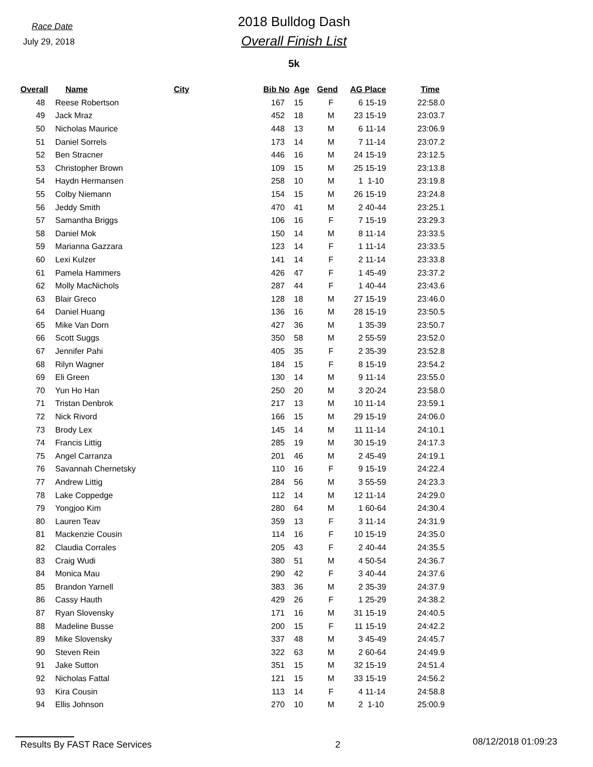Race Date
July 29, 2018
2018 Bulldog Dash
Overall Finish List
5k
| Overall | Name | City | Bib No | Age | Gend | AG Place | | Time |
| --- | --- | --- | --- | --- | --- | --- | --- | --- |
| 48 | Reese Robertson | | 167 | 15 | F | 6 | 15-19 | 22:58.0 |
| 49 | Jack Mraz | | 452 | 18 | M | 23 | 15-19 | 23:03.7 |
| 50 | Nicholas Maurice | | 448 | 13 | M | 6 | 11-14 | 23:06.9 |
| 51 | Daniel Sorrels | | 173 | 14 | M | 7 | 11-14 | 23:07.2 |
| 52 | Ben Stracner | | 446 | 16 | M | 24 | 15-19 | 23:12.5 |
| 53 | Christopher Brown | | 109 | 15 | M | 25 | 15-19 | 23:13.8 |
| 54 | Haydn Hermansen | | 258 | 10 | M | 1 | 1-10 | 23:19.8 |
| 55 | Colby Niemann | | 154 | 15 | M | 26 | 15-19 | 23:24.8 |
| 56 | Jeddy Smith | | 470 | 41 | M | 2 | 40-44 | 23:25.1 |
| 57 | Samantha Briggs | | 106 | 16 | F | 7 | 15-19 | 23:29.3 |
| 58 | Daniel Mok | | 150 | 14 | M | 8 | 11-14 | 23:33.5 |
| 59 | Marianna Gazzara | | 123 | 14 | F | 1 | 11-14 | 23:33.5 |
| 60 | Lexi Kulzer | | 141 | 14 | F | 2 | 11-14 | 23:33.8 |
| 61 | Pamela Hammers | | 426 | 47 | F | 1 | 45-49 | 23:37.2 |
| 62 | Molly MacNichols | | 287 | 44 | F | 1 | 40-44 | 23:43.6 |
| 63 | Blair Greco | | 128 | 18 | M | 27 | 15-19 | 23:46.0 |
| 64 | Daniel Huang | | 136 | 16 | M | 28 | 15-19 | 23:50.5 |
| 65 | Mike Van Dorn | | 427 | 36 | M | 1 | 35-39 | 23:50.7 |
| 66 | Scott Suggs | | 350 | 58 | M | 2 | 55-59 | 23:52.0 |
| 67 | Jennifer Pahi | | 405 | 35 | F | 2 | 35-39 | 23:52.8 |
| 68 | Rilyn Wagner | | 184 | 15 | F | 8 | 15-19 | 23:54.2 |
| 69 | Eli Green | | 130 | 14 | M | 9 | 11-14 | 23:55.0 |
| 70 | Yun Ho Han | | 250 | 20 | M | 3 | 20-24 | 23:58.0 |
| 71 | Tristan Denbrok | | 217 | 13 | M | 10 | 11-14 | 23:59.1 |
| 72 | Nick Rivord | | 166 | 15 | M | 29 | 15-19 | 24:06.0 |
| 73 | Brody Lex | | 145 | 14 | M | 11 | 11-14 | 24:10.1 |
| 74 | Francis Littig | | 285 | 19 | M | 30 | 15-19 | 24:17.3 |
| 75 | Angel Carranza | | 201 | 46 | M | 2 | 45-49 | 24:19.1 |
| 76 | Savannah Chernetsky | | 110 | 16 | F | 9 | 15-19 | 24:22.4 |
| 77 | Andrew Littig | | 284 | 56 | M | 3 | 55-59 | 24:23.3 |
| 78 | Lake Coppedge | | 112 | 14 | M | 12 | 11-14 | 24:29.0 |
| 79 | Yongjoo Kim | | 280 | 64 | M | 1 | 60-64 | 24:30.4 |
| 80 | Lauren Teav | | 359 | 13 | F | 3 | 11-14 | 24:31.9 |
| 81 | Mackenzie Cousin | | 114 | 16 | F | 10 | 15-19 | 24:35.0 |
| 82 | Claudia Corrales | | 205 | 43 | F | 2 | 40-44 | 24:35.5 |
| 83 | Craig Wudi | | 380 | 51 | M | 4 | 50-54 | 24:36.7 |
| 84 | Monica Mau | | 290 | 42 | F | 3 | 40-44 | 24:37.6 |
| 85 | Brandon Yarnell | | 383 | 36 | M | 2 | 35-39 | 24:37.9 |
| 86 | Cassy Hauth | | 429 | 26 | F | 1 | 25-29 | 24:38.2 |
| 87 | Ryan Slovensky | | 171 | 16 | M | 31 | 15-19 | 24:40.5 |
| 88 | Madeline Busse | | 200 | 15 | F | 11 | 15-19 | 24:42.2 |
| 89 | Mike Slovensky | | 337 | 48 | M | 3 | 45-49 | 24:45.7 |
| 90 | Steven Rein | | 322 | 63 | M | 2 | 60-64 | 24:49.9 |
| 91 | Jake Sutton | | 351 | 15 | M | 32 | 15-19 | 24:51.4 |
| 92 | Nicholas Fattal | | 121 | 15 | M | 33 | 15-19 | 24:56.2 |
| 93 | Kira Cousin | | 113 | 14 | F | 4 | 11-14 | 24:58.8 |
| 94 | Ellis Johnson | | 270 | 10 | M | 2 | 1-10 | 25:00.9 |
Results By FAST Race Services 2 08/12/2018 01:09:23